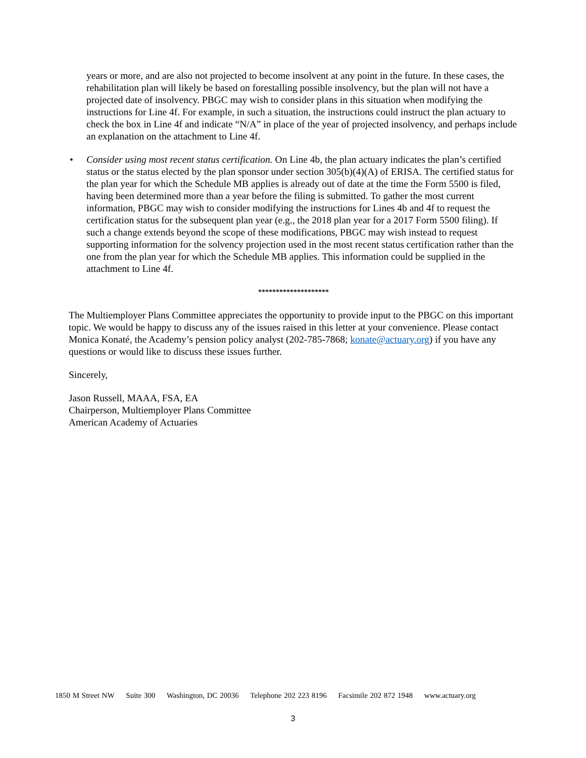years or more, and are also not projected to become insolvent at any point in the future. In these cases, the rehabilitation plan will likely be based on forestalling possible insolvency, but the plan will not have a projected date of insolvency. PBGC may wish to consider plans in this situation when modifying the instructions for Line 4f. For example, in such a situation, the instructions could instruct the plan actuary to check the box in Line 4f and indicate “N/A” in place of the year of projected insolvency, and perhaps include an explanation on the attachment to Line 4f.
• Consider using most recent status certification. On Line 4b, the plan actuary indicates the plan’s certified status or the status elected by the plan sponsor under section 305(b)(4)(A) of ERISA. The certified status for the plan year for which the Schedule MB applies is already out of date at the time the Form 5500 is filed, having been determined more than a year before the filing is submitted. To gather the most current information, PBGC may wish to consider modifying the instructions for Lines 4b and 4f to request the certification status for the subsequent plan year (e.g., the 2018 plan year for a 2017 Form 5500 filing). If such a change extends beyond the scope of these modifications, PBGC may wish instead to request supporting information for the solvency projection used in the most recent status certification rather than the one from the plan year for which the Schedule MB applies. This information could be supplied in the attachment to Line 4f.
********************
The Multiemployer Plans Committee appreciates the opportunity to provide input to the PBGC on this important topic. We would be happy to discuss any of the issues raised in this letter at your convenience. Please contact Monica Konaté, the Academy’s pension policy analyst (202-785-7868; konate@actuary.org) if you have any questions or would like to discuss these issues further.
Sincerely,
Jason Russell, MAAA, FSA, EA
Chairperson, Multiemployer Plans Committee
American Academy of Actuaries
1850 M Street NW Suite 300 Washington, DC 20036 Telephone 202 223 8196 Facsimile 202 872 1948 www.actuary.org
3